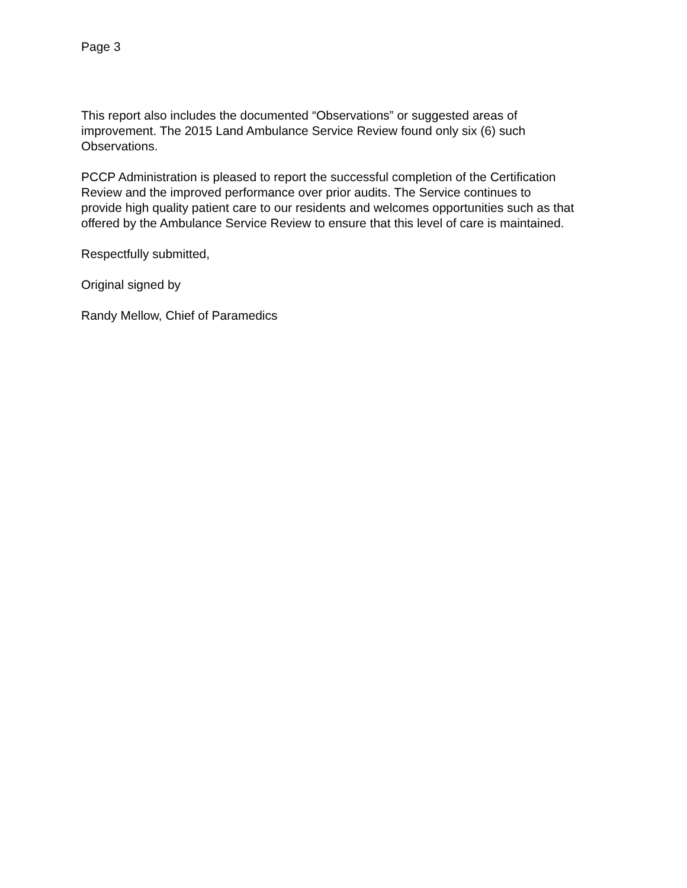Page 3
This report also includes the documented “Observations” or suggested areas of improvement. The 2015 Land Ambulance Service Review found only six (6) such Observations.
PCCP Administration is pleased to report the successful completion of the Certification Review and the improved performance over prior audits. The Service continues to provide high quality patient care to our residents and welcomes opportunities such as that offered by the Ambulance Service Review to ensure that this level of care is maintained.
Respectfully submitted,
Original signed by
Randy Mellow, Chief of Paramedics